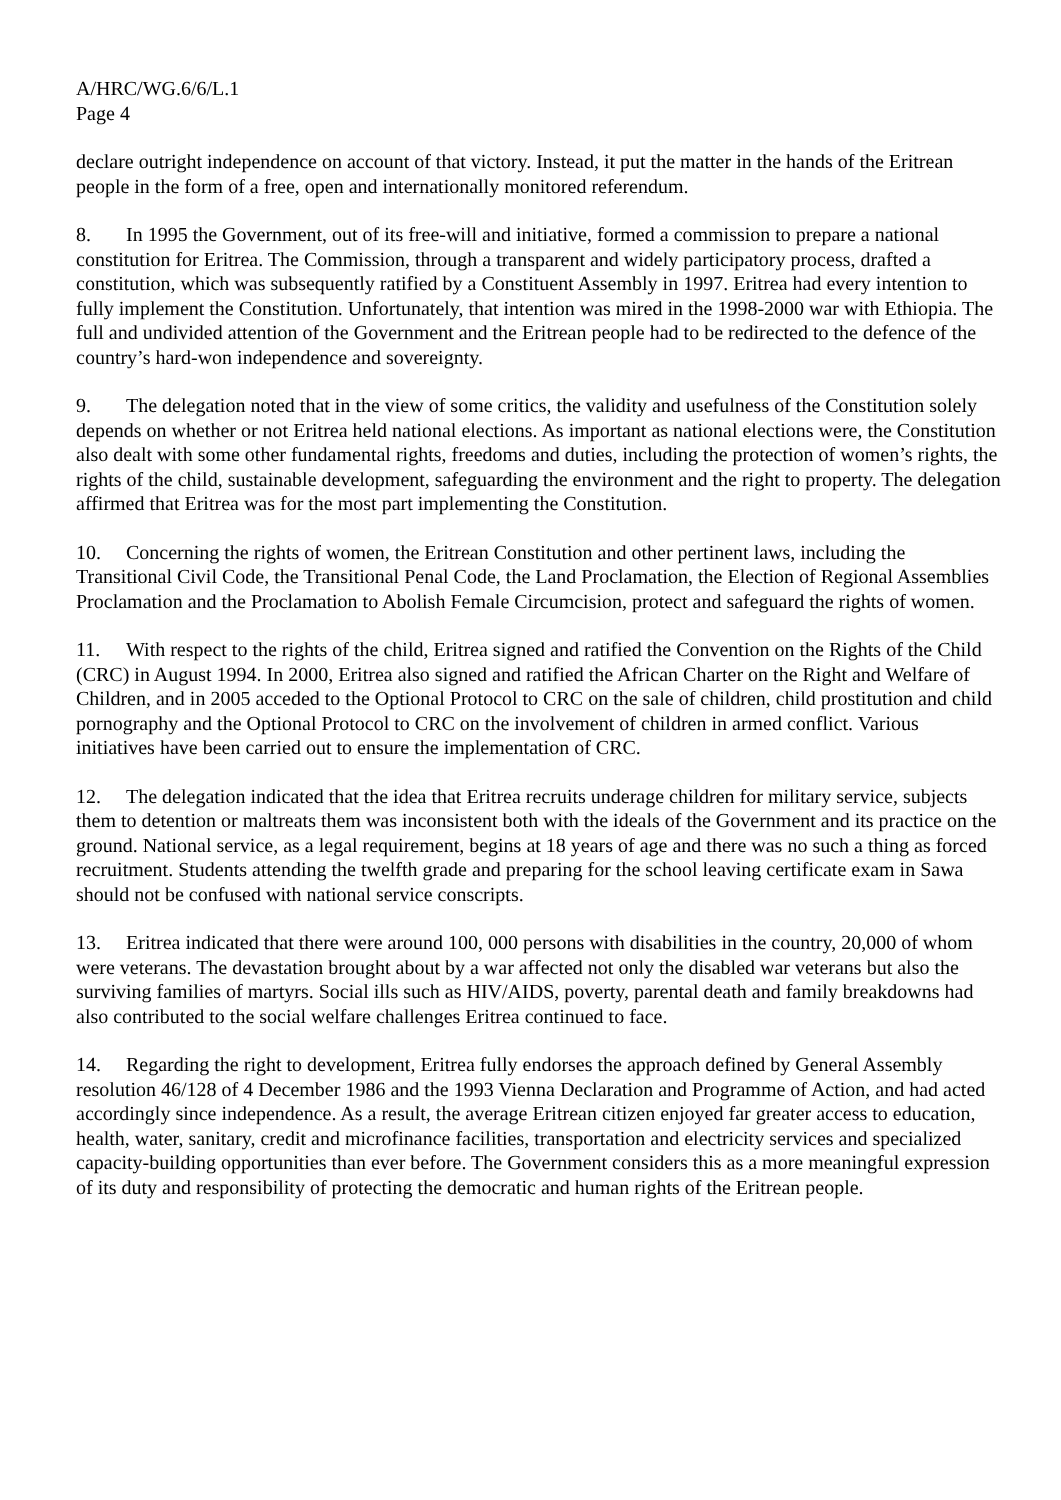A/HRC/WG.6/6/L.1
Page 4
declare outright independence on account of that victory. Instead, it put the matter in the hands of the Eritrean people in the form of a free, open and internationally monitored referendum.
8. In 1995 the Government, out of its free-will and initiative, formed a commission to prepare a national constitution for Eritrea. The Commission, through a transparent and widely participatory process, drafted a constitution, which was subsequently ratified by a Constituent Assembly in 1997. Eritrea had every intention to fully implement the Constitution. Unfortunately, that intention was mired in the 1998-2000 war with Ethiopia. The full and undivided attention of the Government and the Eritrean people had to be redirected to the defence of the country’s hard-won independence and sovereignty.
9. The delegation noted that in the view of some critics, the validity and usefulness of the Constitution solely depends on whether or not Eritrea held national elections. As important as national elections were, the Constitution also dealt with some other fundamental rights, freedoms and duties, including the protection of women’s rights, the rights of the child, sustainable development, safeguarding the environment and the right to property. The delegation affirmed that Eritrea was for the most part implementing the Constitution.
10. Concerning the rights of women, the Eritrean Constitution and other pertinent laws, including the Transitional Civil Code, the Transitional Penal Code, the Land Proclamation, the Election of Regional Assemblies Proclamation and the Proclamation to Abolish Female Circumcision, protect and safeguard the rights of women.
11. With respect to the rights of the child, Eritrea signed and ratified the Convention on the Rights of the Child (CRC) in August 1994. In 2000, Eritrea also signed and ratified the African Charter on the Right and Welfare of Children, and in 2005 acceded to the Optional Protocol to CRC on the sale of children, child prostitution and child pornography and the Optional Protocol to CRC on the involvement of children in armed conflict. Various initiatives have been carried out to ensure the implementation of CRC.
12. The delegation indicated that the idea that Eritrea recruits underage children for military service, subjects them to detention or maltreats them was inconsistent both with the ideals of the Government and its practice on the ground. National service, as a legal requirement, begins at 18 years of age and there was no such a thing as forced recruitment. Students attending the twelfth grade and preparing for the school leaving certificate exam in Sawa should not be confused with national service conscripts.
13. Eritrea indicated that there were around 100, 000 persons with disabilities in the country, 20,000 of whom were veterans. The devastation brought about by a war affected not only the disabled war veterans but also the surviving families of martyrs. Social ills such as HIV/AIDS, poverty, parental death and family breakdowns had also contributed to the social welfare challenges Eritrea continued to face.
14. Regarding the right to development, Eritrea fully endorses the approach defined by General Assembly resolution 46/128 of 4 December 1986 and the 1993 Vienna Declaration and Programme of Action, and had acted accordingly since independence. As a result, the average Eritrean citizen enjoyed far greater access to education, health, water, sanitary, credit and microfinance facilities, transportation and electricity services and specialized capacity-building opportunities than ever before. The Government considers this as a more meaningful expression of its duty and responsibility of protecting the democratic and human rights of the Eritrean people.